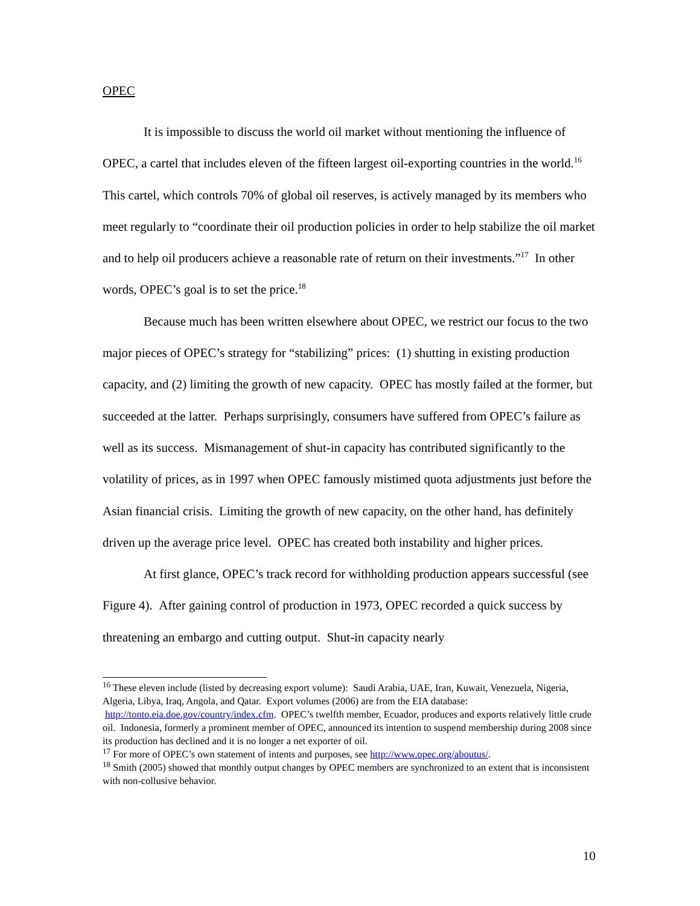OPEC
It is impossible to discuss the world oil market without mentioning the influence of OPEC, a cartel that includes eleven of the fifteen largest oil-exporting countries in the world.<sup>16</sup> This cartel, which controls 70% of global oil reserves, is actively managed by its members who meet regularly to “coordinate their oil production policies in order to help stabilize the oil market and to help oil producers achieve a reasonable rate of return on their investments.”<sup>17</sup> In other words, OPEC’s goal is to set the price.<sup>18</sup>
Because much has been written elsewhere about OPEC, we restrict our focus to the two major pieces of OPEC’s strategy for “stabilizing” prices: (1) shutting in existing production capacity, and (2) limiting the growth of new capacity. OPEC has mostly failed at the former, but succeeded at the latter. Perhaps surprisingly, consumers have suffered from OPEC’s failure as well as its success. Mismanagement of shut-in capacity has contributed significantly to the volatility of prices, as in 1997 when OPEC famously mistimed quota adjustments just before the Asian financial crisis. Limiting the growth of new capacity, on the other hand, has definitely driven up the average price level. OPEC has created both instability and higher prices.
At first glance, OPEC’s track record for withholding production appears successful (see Figure 4). After gaining control of production in 1973, OPEC recorded a quick success by threatening an embargo and cutting output. Shut-in capacity nearly
<sup>16</sup> These eleven include (listed by decreasing export volume): Saudi Arabia, UAE, Iran, Kuwait, Venezuela, Nigeria, Algeria, Libya, Iraq, Angola, and Qatar. Export volumes (2006) are from the EIA database: http://tonto.eia.doe.gov/country/index.cfm. OPEC’s twelfth member, Ecuador, produces and exports relatively little crude oil. Indonesia, formerly a prominent member of OPEC, announced its intention to suspend membership during 2008 since its production has declined and it is no longer a net exporter of oil.
<sup>17</sup> For more of OPEC’s own statement of intents and purposes, see http://www.opec.org/aboutus/.
<sup>18</sup> Smith (2005) showed that monthly output changes by OPEC members are synchronized to an extent that is inconsistent with non-collusive behavior.
10